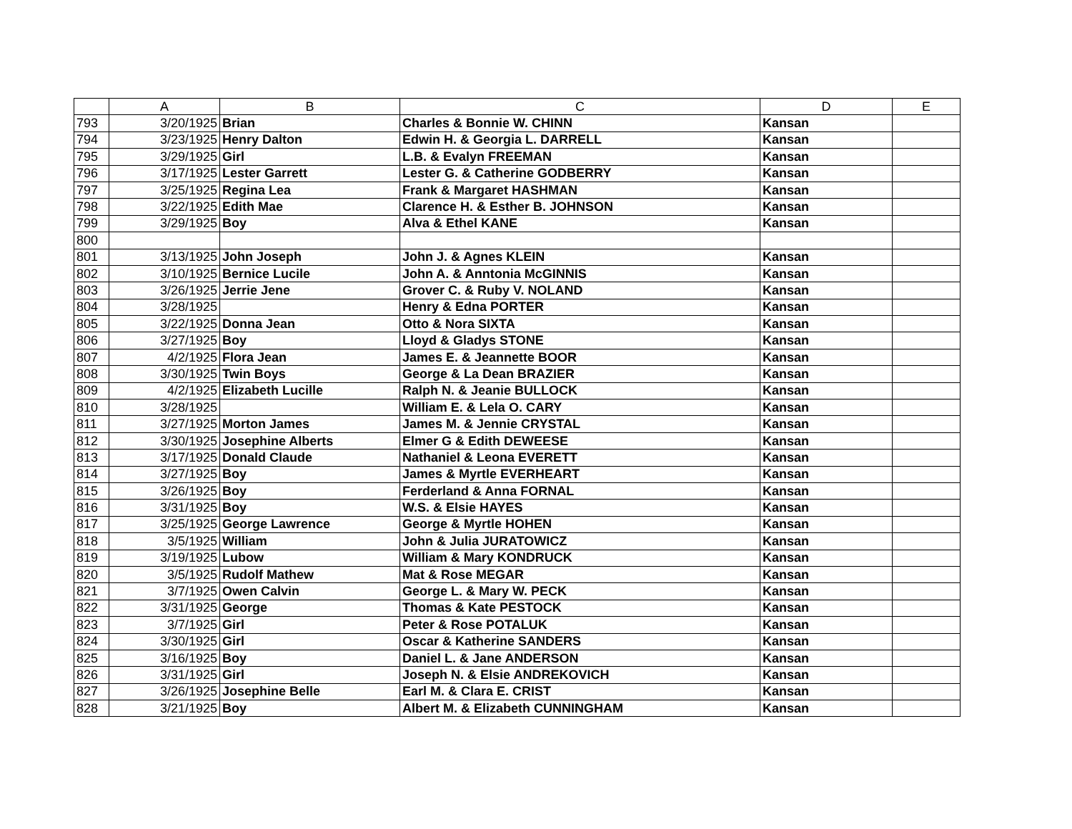| | A | B | C | D | E |
| --- | --- | --- | --- | --- | --- |
| 793 | 3/20/1925 | Brian | Charles & Bonnie W. CHINN | Kansan | |
| 794 | 3/23/1925 | Henry Dalton | Edwin H. & Georgia L. DARRELL | Kansan | |
| 795 | 3/29/1925 | Girl | L.B. & Evalyn FREEMAN | Kansan | |
| 796 | 3/17/1925 | Lester Garrett | Lester G. & Catherine GODBERRY | Kansan | |
| 797 | 3/25/1925 | Regina Lea | Frank & Margaret HASHMAN | Kansan | |
| 798 | 3/22/1925 | Edith Mae | Clarence H. & Esther B. JOHNSON | Kansan | |
| 799 | 3/29/1925 | Boy | Alva & Ethel KANE | Kansan | |
| 800 | | | | | |
| 801 | 3/13/1925 | John Joseph | John J. & Agnes KLEIN | Kansan | |
| 802 | 3/10/1925 | Bernice Lucile | John A. & Anntonia McGINNIS | Kansan | |
| 803 | 3/26/1925 | Jerrie Jene | Grover C. & Ruby V. NOLAND | Kansan | |
| 804 | 3/28/1925 | | Henry & Edna PORTER | Kansan | |
| 805 | 3/22/1925 | Donna Jean | Otto & Nora SIXTA | Kansan | |
| 806 | 3/27/1925 | Boy | Lloyd & Gladys STONE | Kansan | |
| 807 | 4/2/1925 | Flora Jean | James E. & Jeannette BOOR | Kansan | |
| 808 | 3/30/1925 | Twin Boys | George & La Dean BRAZIER | Kansan | |
| 809 | 4/2/1925 | Elizabeth Lucille | Ralph N. & Jeanie BULLOCK | Kansan | |
| 810 | 3/28/1925 | | William E. & Lela O. CARY | Kansan | |
| 811 | 3/27/1925 | Morton James | James M. & Jennie CRYSTAL | Kansan | |
| 812 | 3/30/1925 | Josephine Alberts | Elmer G & Edith DEWEESE | Kansan | |
| 813 | 3/17/1925 | Donald Claude | Nathaniel & Leona EVERETT | Kansan | |
| 814 | 3/27/1925 | Boy | James & Myrtle EVERHEART | Kansan | |
| 815 | 3/26/1925 | Boy | Ferderland & Anna FORNAL | Kansan | |
| 816 | 3/31/1925 | Boy | W.S. & Elsie HAYES | Kansan | |
| 817 | 3/25/1925 | George Lawrence | George & Myrtle HOHEN | Kansan | |
| 818 | 3/5/1925 | William | John & Julia JURATOWICZ | Kansan | |
| 819 | 3/19/1925 | Lubow | William & Mary KONDRUCK | Kansan | |
| 820 | 3/5/1925 | Rudolf Mathew | Mat & Rose MEGAR | Kansan | |
| 821 | 3/7/1925 | Owen Calvin | George L. & Mary W. PECK | Kansan | |
| 822 | 3/31/1925 | George | Thomas & Kate PESTOCK | Kansan | |
| 823 | 3/7/1925 | Girl | Peter & Rose POTALUK | Kansan | |
| 824 | 3/30/1925 | Girl | Oscar & Katherine SANDERS | Kansan | |
| 825 | 3/16/1925 | Boy | Daniel L. & Jane ANDERSON | Kansan | |
| 826 | 3/31/1925 | Girl | Joseph N. & Elsie ANDREKOVICH | Kansan | |
| 827 | 3/26/1925 | Josephine Belle | Earl M. & Clara E. CRIST | Kansan | |
| 828 | 3/21/1925 | Boy | Albert M. & Elizabeth CUNNINGHAM | Kansan | |